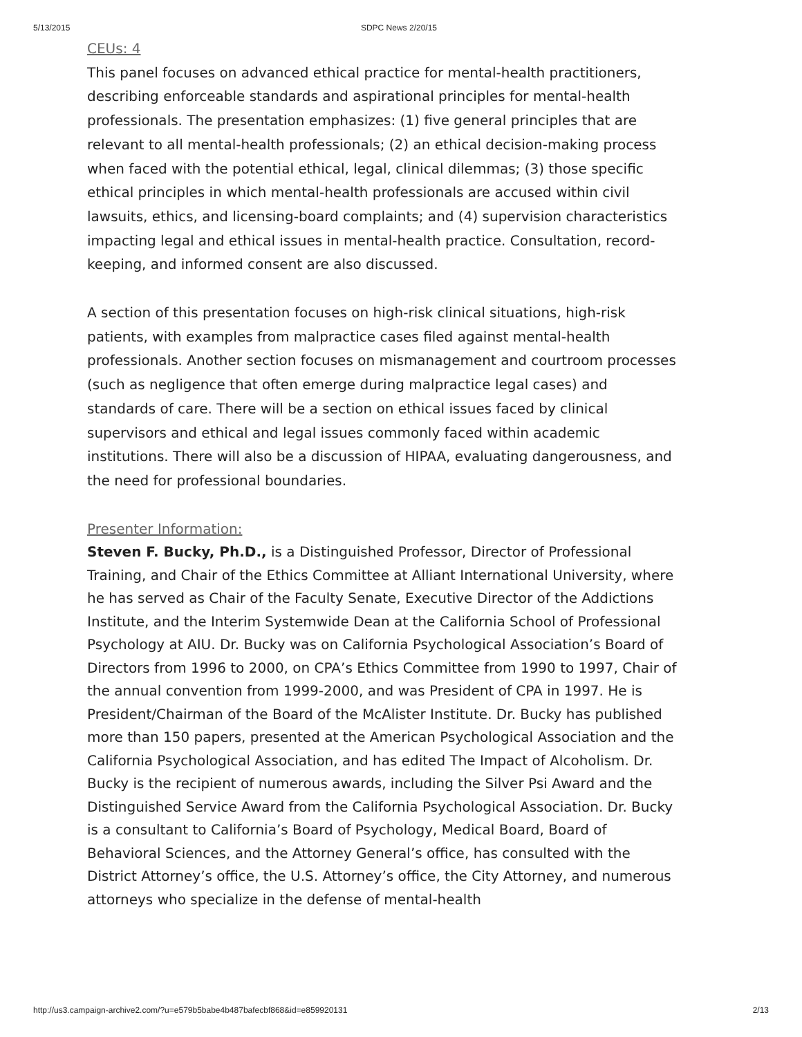5/13/2015 SDPC News 2/20/15
CEUs: 4
This panel focuses on advanced ethical practice for mental-health practitioners, describing enforceable standards and aspirational principles for mental-health professionals. The presentation emphasizes: (1) five general principles that are relevant to all mental-health professionals; (2) an ethical decision-making process when faced with the potential ethical, legal, clinical dilemmas; (3) those specific ethical principles in which mental-health professionals are accused within civil lawsuits, ethics, and licensing-board complaints; and (4) supervision characteristics impacting legal and ethical issues in mental-health practice. Consultation, record-keeping, and informed consent are also discussed.
A section of this presentation focuses on high-risk clinical situations, high-risk patients, with examples from malpractice cases filed against mental-health professionals. Another section focuses on mismanagement and courtroom processes (such as negligence that often emerge during malpractice legal cases) and standards of care. There will be a section on ethical issues faced by clinical supervisors and ethical and legal issues commonly faced within academic institutions. There will also be a discussion of HIPAA, evaluating dangerousness, and the need for professional boundaries.
Presenter Information:
Steven F. Bucky, Ph.D., is a Distinguished Professor, Director of Professional Training, and Chair of the Ethics Committee at Alliant International University, where he has served as Chair of the Faculty Senate, Executive Director of the Addictions Institute, and the Interim Systemwide Dean at the California School of Professional Psychology at AIU. Dr. Bucky was on California Psychological Association’s Board of Directors from 1996 to 2000, on CPA’s Ethics Committee from 1990 to 1997, Chair of the annual convention from 1999-2000, and was President of CPA in 1997. He is President/Chairman of the Board of the McAlister Institute. Dr. Bucky has published more than 150 papers, presented at the American Psychological Association and the California Psychological Association, and has edited The Impact of Alcoholism. Dr. Bucky is the recipient of numerous awards, including the Silver Psi Award and the Distinguished Service Award from the California Psychological Association. Dr. Bucky is a consultant to California’s Board of Psychology, Medical Board, Board of Behavioral Sciences, and the Attorney General’s office, has consulted with the District Attorney’s office, the U.S. Attorney’s office, the City Attorney, and numerous attorneys who specialize in the defense of mental-health
http://us3.campaign-archive2.com/?u=e579b5babe4b487bafecbf868&id=e859920131 2/13